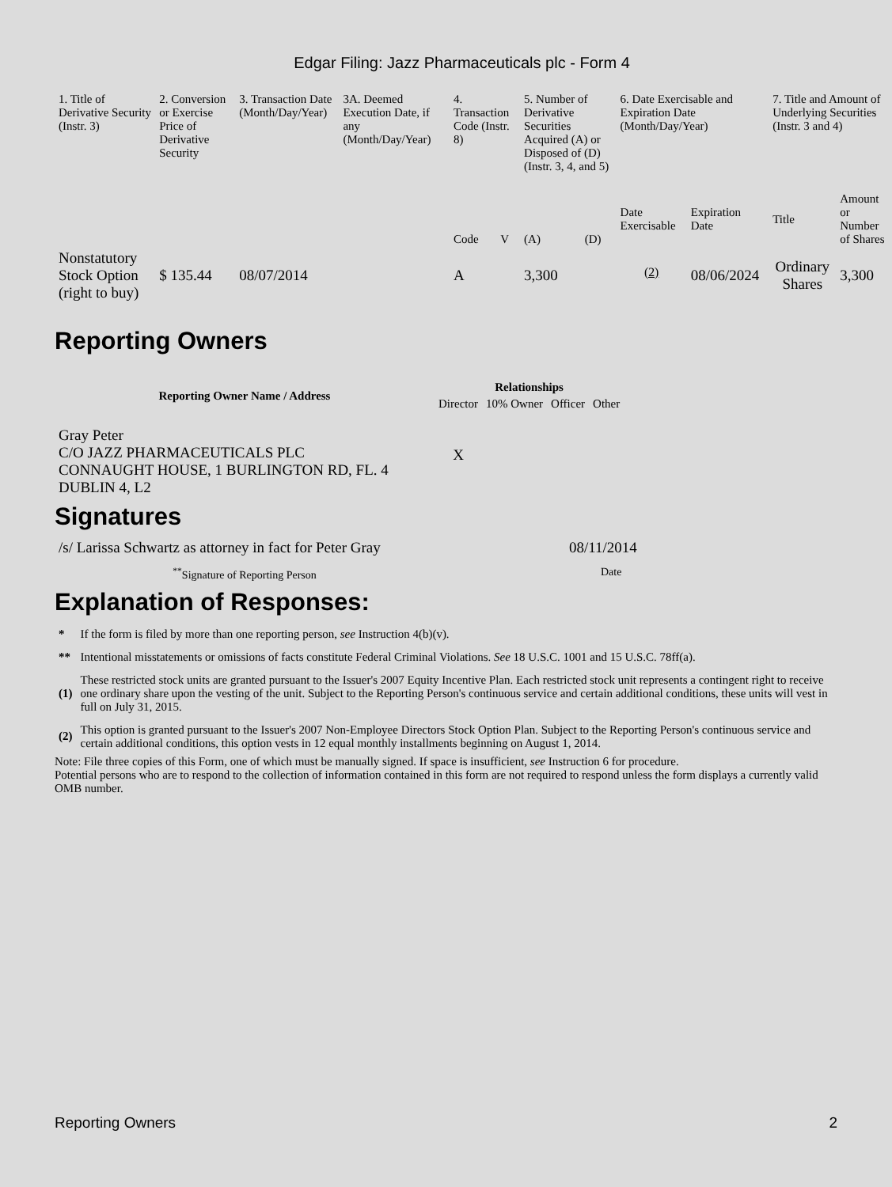Edgar Filing: Jazz Pharmaceuticals plc - Form 4
| 1. Title of Derivative Security (Instr. 3) | 2. Conversion or Exercise Price of Derivative Security | 3. Transaction Date (Month/Day/Year) | 3A. Deemed Execution Date, if any (Month/Day/Year) | 4. Transaction Code (Instr. 8) | | 5. Number of Derivative Securities Acquired (A) or Disposed of (D) (Instr. 3, 4, and 5) | | 6. Date Exercisable and Expiration Date (Month/Day/Year) | | 7. Title and Amount of Underlying Securities (Instr. 3 and 4) | |
| --- | --- | --- | --- | --- | --- | --- | --- | --- | --- | --- | --- |
| | | | | Code | V | (A) | (D) | Date Exercisable | Expiration Date | Title | Amount or Number of Shares |
| Nonstatutory Stock Option (right to buy) | $ 135.44 | 08/07/2014 | | A | | 3,300 | | <sup>(2)</sup> | 08/06/2024 | Ordinary Shares | 3,300 |
Reporting Owners
| Reporting Owner Name / Address | Relationships | | | |
| --- | --- | --- | --- | --- |
| | Director | 10% Owner | Officer | Other |
| Gray Peter C/O JAZZ PHARMACEUTICALS PLC CONNAUGHT HOUSE, 1 BURLINGTON RD, FL. 4 DUBLIN 4, L2 | X | | | |
Signatures
| /s/ Larissa Schwartz as attorney in fact for Peter Gray | 08/11/2014 |
| <sup>**</sup> Signature of Reporting Person | Date |
Explanation of Responses:
| * | If the form is filed by more than one reporting person, see Instruction 4(b)(v). |
| ** | Intentional misstatements or omissions of facts constitute Federal Criminal Violations. See 18 U.S.C. 1001 and 15 U.S.C. 78ff(a). |
| (1) | These restricted stock units are granted pursuant to the Issuer's 2007 Equity Incentive Plan. Each restricted stock unit represents a contingent right to receive one ordinary share upon the vesting of the unit. Subject to the Reporting Person's continuous service and certain additional conditions, these units will vest in full on July 31, 2015. |
| (2) | This option is granted pursuant to the Issuer's 2007 Non-Employee Directors Stock Option Plan. Subject to the Reporting Person's continuous service and certain additional conditions, this option vests in 12 equal monthly installments beginning on August 1, 2014. |
Note: File three copies of this Form, one of which must be manually signed. If space is insufficient, see Instruction 6 for procedure.
Potential persons who are to respond to the collection of information contained in this form are not required to respond unless the form displays a currently valid OMB number.
Reporting Owners 2